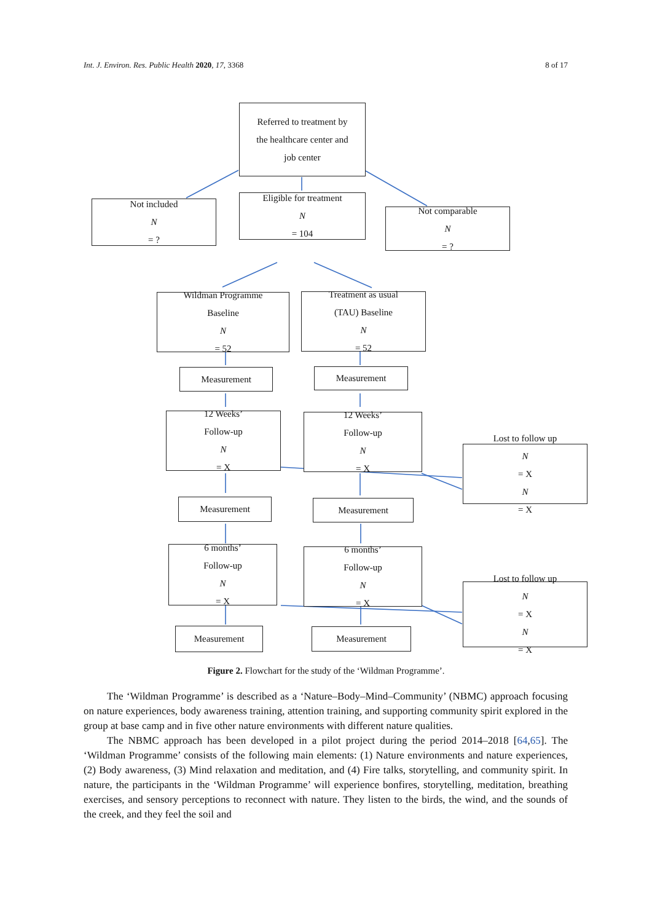Int. J. Environ. Res. Public Health 2020, 17, 3368 8 of 17
Referred to treatment by
the healthcare center and
job center
Not included
N
= ?
Eligible for treatment
N
= 104
Not comparable
N
= ?
Wildman Programme
Baseline
N
= 52
Treatment as usual
(TAU) Baseline
N
= 52
Measurement Measurement
12 Weeks’
Follow-up
N
= X
12 Weeks’
Follow-up
N
= X
Lost to follow up
N
= X
N
= X
Measurement Measurement
6 months’
Follow-up
N
= X
6 months’
Follow-up
N
= X
Lost to follow up
N
= X
N
= X
Measurement Measurement
Figure 2. Flowchart for the study of the ‘Wildman Programme’.
The ‘Wildman Programme’ is described as a ‘Nature–Body–Mind–Community’ (NBMC) approach focusing on nature experiences, body awareness training, attention training, and supporting community spirit explored in the group at base camp and in five other nature environments with different nature qualities.
The NBMC approach has been developed in a pilot project during the period 2014–2018 [64,65]. The ‘Wildman Programme’ consists of the following main elements: (1) Nature environments and nature experiences, (2) Body awareness, (3) Mind relaxation and meditation, and (4) Fire talks, storytelling, and community spirit. In nature, the participants in the ‘Wildman Programme’ will experience bonfires, storytelling, meditation, breathing exercises, and sensory perceptions to reconnect with nature. They listen to the birds, the wind, and the sounds of the creek, and they feel the soil and